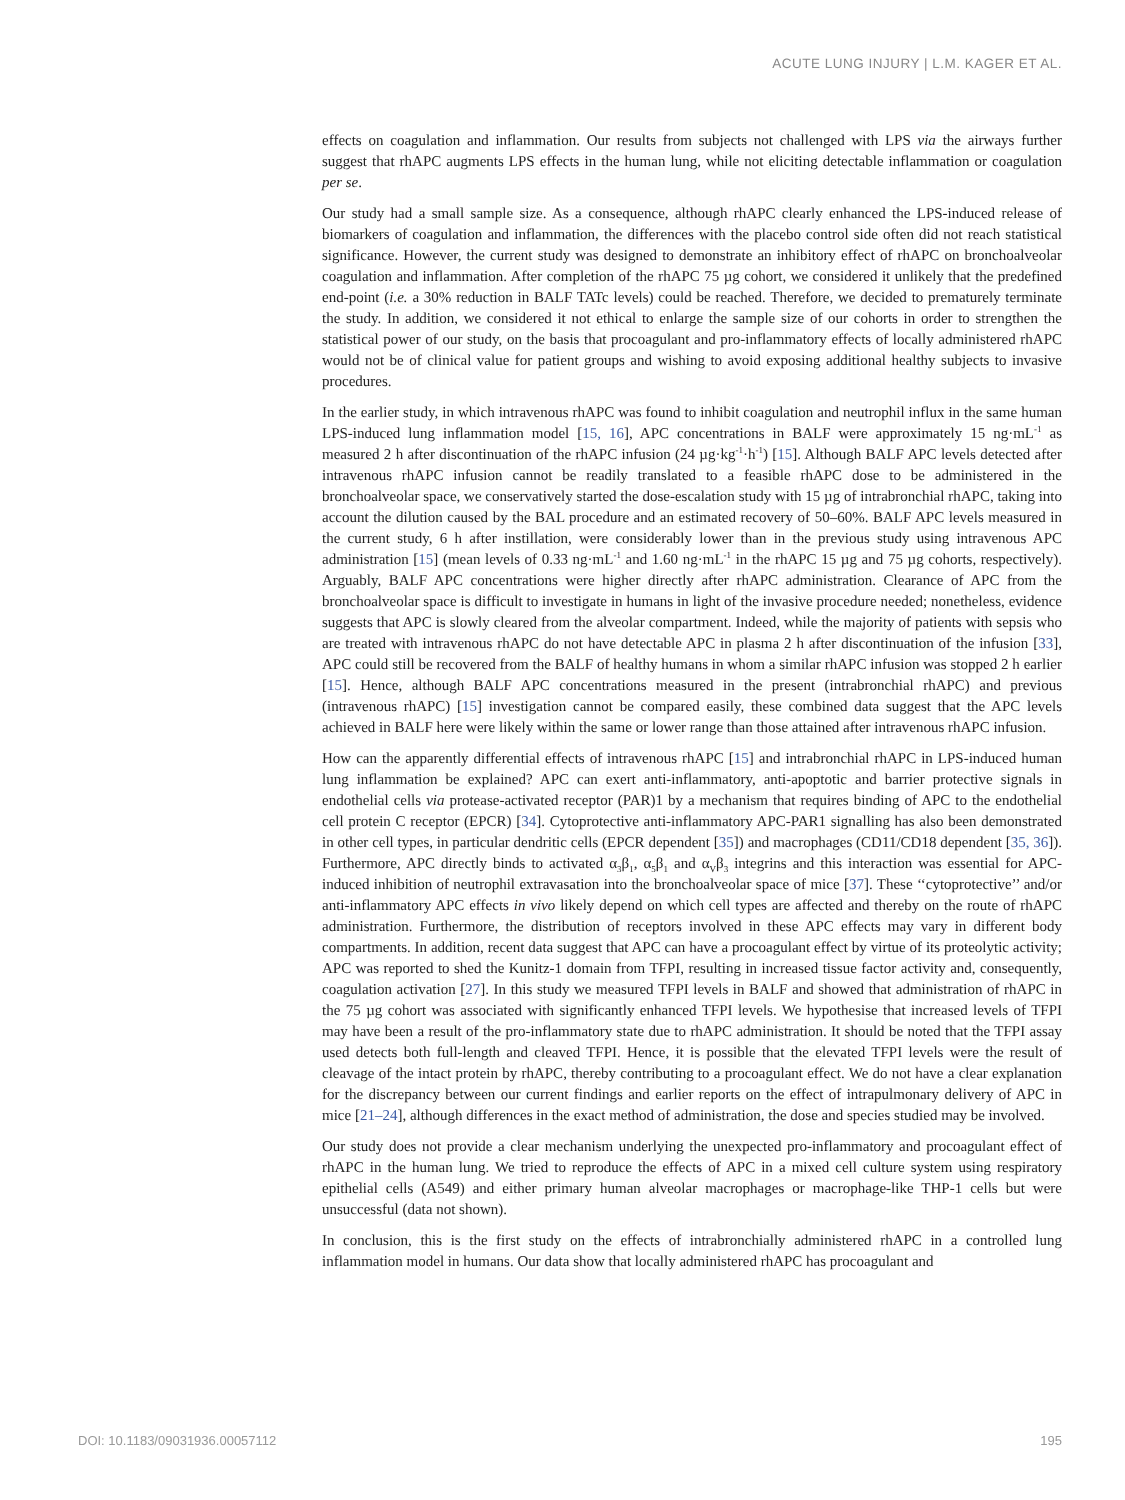ACUTE LUNG INJURY | L.M. KAGER ET AL.
effects on coagulation and inflammation. Our results from subjects not challenged with LPS via the airways further suggest that rhAPC augments LPS effects in the human lung, while not eliciting detectable inflammation or coagulation per se.
Our study had a small sample size. As a consequence, although rhAPC clearly enhanced the LPS-induced release of biomarkers of coagulation and inflammation, the differences with the placebo control side often did not reach statistical significance. However, the current study was designed to demonstrate an inhibitory effect of rhAPC on bronchoalveolar coagulation and inflammation. After completion of the rhAPC 75 µg cohort, we considered it unlikely that the predefined end-point (i.e. a 30% reduction in BALF TATc levels) could be reached. Therefore, we decided to prematurely terminate the study. In addition, we considered it not ethical to enlarge the sample size of our cohorts in order to strengthen the statistical power of our study, on the basis that procoagulant and pro-inflammatory effects of locally administered rhAPC would not be of clinical value for patient groups and wishing to avoid exposing additional healthy subjects to invasive procedures.
In the earlier study, in which intravenous rhAPC was found to inhibit coagulation and neutrophil influx in the same human LPS-induced lung inflammation model [15, 16], APC concentrations in BALF were approximately 15 ng·mL<sup>-1</sup> as measured 2 h after discontinuation of the rhAPC infusion (24 µg·kg<sup>-1</sup>·h<sup>-1</sup>) [15]. Although BALF APC levels detected after intravenous rhAPC infusion cannot be readily translated to a feasible rhAPC dose to be administered in the bronchoalveolar space, we conservatively started the dose-escalation study with 15 µg of intrabronchial rhAPC, taking into account the dilution caused by the BAL procedure and an estimated recovery of 50–60%. BALF APC levels measured in the current study, 6 h after instillation, were considerably lower than in the previous study using intravenous APC administration [15] (mean levels of 0.33 ng·mL<sup>-1</sup> and 1.60 ng·mL<sup>-1</sup> in the rhAPC 15 µg and 75 µg cohorts, respectively). Arguably, BALF APC concentrations were higher directly after rhAPC administration. Clearance of APC from the bronchoalveolar space is difficult to investigate in humans in light of the invasive procedure needed; nonetheless, evidence suggests that APC is slowly cleared from the alveolar compartment. Indeed, while the majority of patients with sepsis who are treated with intravenous rhAPC do not have detectable APC in plasma 2 h after discontinuation of the infusion [33], APC could still be recovered from the BALF of healthy humans in whom a similar rhAPC infusion was stopped 2 h earlier [15]. Hence, although BALF APC concentrations measured in the present (intrabronchial rhAPC) and previous (intravenous rhAPC) [15] investigation cannot be compared easily, these combined data suggest that the APC levels achieved in BALF here were likely within the same or lower range than those attained after intravenous rhAPC infusion.
How can the apparently differential effects of intravenous rhAPC [15] and intrabronchial rhAPC in LPS-induced human lung inflammation be explained? APC can exert anti-inflammatory, anti-apoptotic and barrier protective signals in endothelial cells via protease-activated receptor (PAR)1 by a mechanism that requires binding of APC to the endothelial cell protein C receptor (EPCR) [34]. Cytoprotective anti-inflammatory APC-PAR1 signalling has also been demonstrated in other cell types, in particular dendritic cells (EPCR dependent [35]) and macrophages (CD11/CD18 dependent [35, 36]). Furthermore, APC directly binds to activated α<sub>3</sub>β<sub>1</sub>, α<sub>5</sub>β<sub>1</sub> and α<sub>V</sub>β<sub>3</sub> integrins and this interaction was essential for APC-induced inhibition of neutrophil extravasation into the bronchoalveolar space of mice [37]. These ‘‘cytoprotective’’ and/or anti-inflammatory APC effects in vivo likely depend on which cell types are affected and thereby on the route of rhAPC administration. Furthermore, the distribution of receptors involved in these APC effects may vary in different body compartments. In addition, recent data suggest that APC can have a procoagulant effect by virtue of its proteolytic activity; APC was reported to shed the Kunitz-1 domain from TFPI, resulting in increased tissue factor activity and, consequently, coagulation activation [27]. In this study we measured TFPI levels in BALF and showed that administration of rhAPC in the 75 µg cohort was associated with significantly enhanced TFPI levels. We hypothesise that increased levels of TFPI may have been a result of the pro-inflammatory state due to rhAPC administration. It should be noted that the TFPI assay used detects both full-length and cleaved TFPI. Hence, it is possible that the elevated TFPI levels were the result of cleavage of the intact protein by rhAPC, thereby contributing to a procoagulant effect. We do not have a clear explanation for the discrepancy between our current findings and earlier reports on the effect of intrapulmonary delivery of APC in mice [21–24], although differences in the exact method of administration, the dose and species studied may be involved.
Our study does not provide a clear mechanism underlying the unexpected pro-inflammatory and procoagulant effect of rhAPC in the human lung. We tried to reproduce the effects of APC in a mixed cell culture system using respiratory epithelial cells (A549) and either primary human alveolar macrophages or macrophage-like THP-1 cells but were unsuccessful (data not shown).
In conclusion, this is the first study on the effects of intrabronchially administered rhAPC in a controlled lung inflammation model in humans. Our data show that locally administered rhAPC has procoagulant and
DOI: 10.1183/09031936.00057112 195